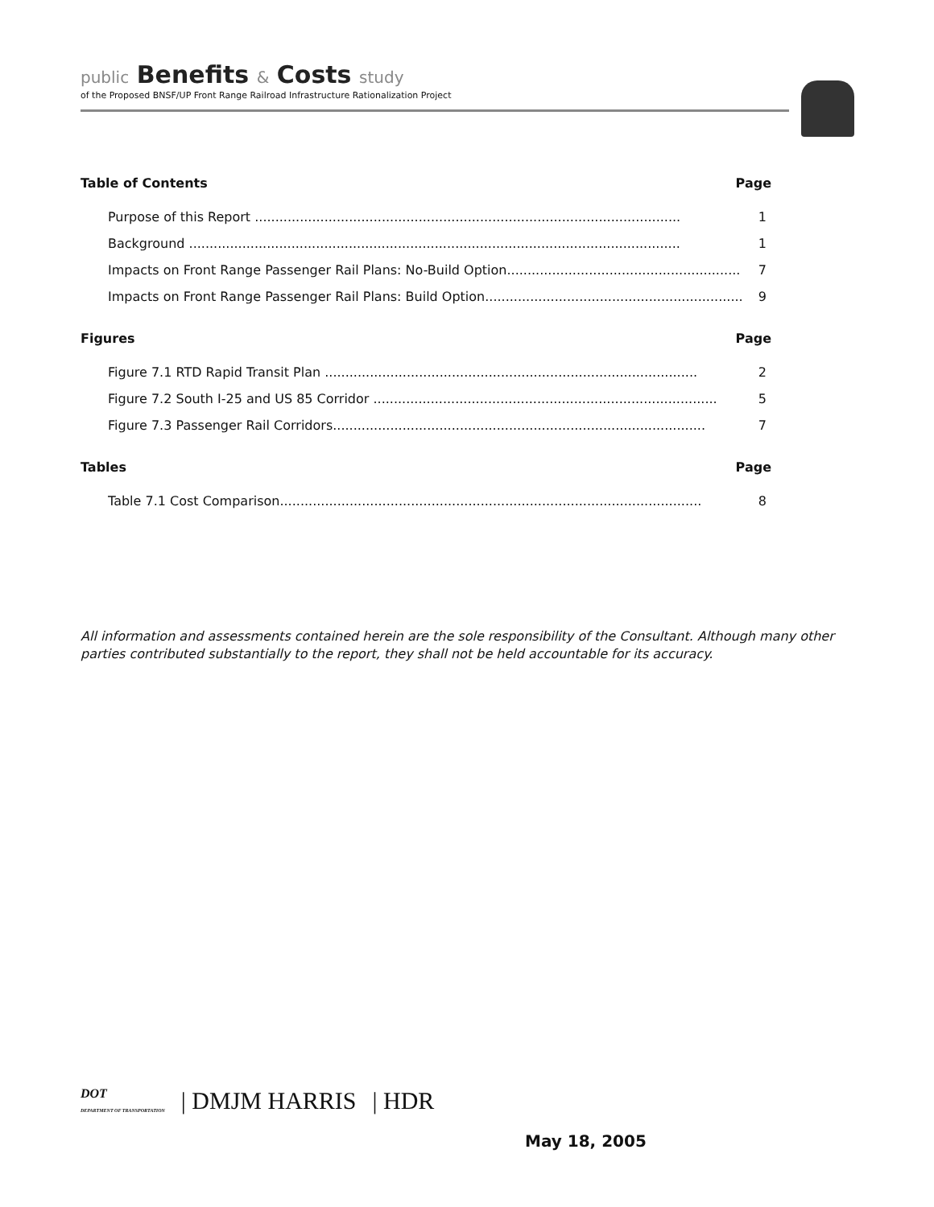public Benefits & Costs study
of the Proposed BNSF/UP Front Range Railroad Infrastructure Rationalization Project
Table of Contents Page
Purpose of this Report ........................................................................................................ 1
Background ........................................................................................................................ 1
Impacts on Front Range Passenger Rail Plans: No-Build Option......................................................... 7
Impacts on Front Range Passenger Rail Plans: Build Option............................................................... 9
Figures Page
Figure 7.1 RTD Rapid Transit Plan ........................................................................................... 2
Figure 7.2 South I-25 and US 85 Corridor .................................................................................... 5
Figure 7.3 Passenger Rail Corridors........................................................................................... 7
Tables Page
Table 7.1 Cost Comparison....................................................................................................... 8
All information and assessments contained herein are the sole responsibility of the Consultant. Although many other parties contributed substantially to the report, they shall not be held accountable for its accuracy.
DOT
DEPARTMENT OF TRANSPORTATION | DMJM HARRIS | HDR
May 18, 2005